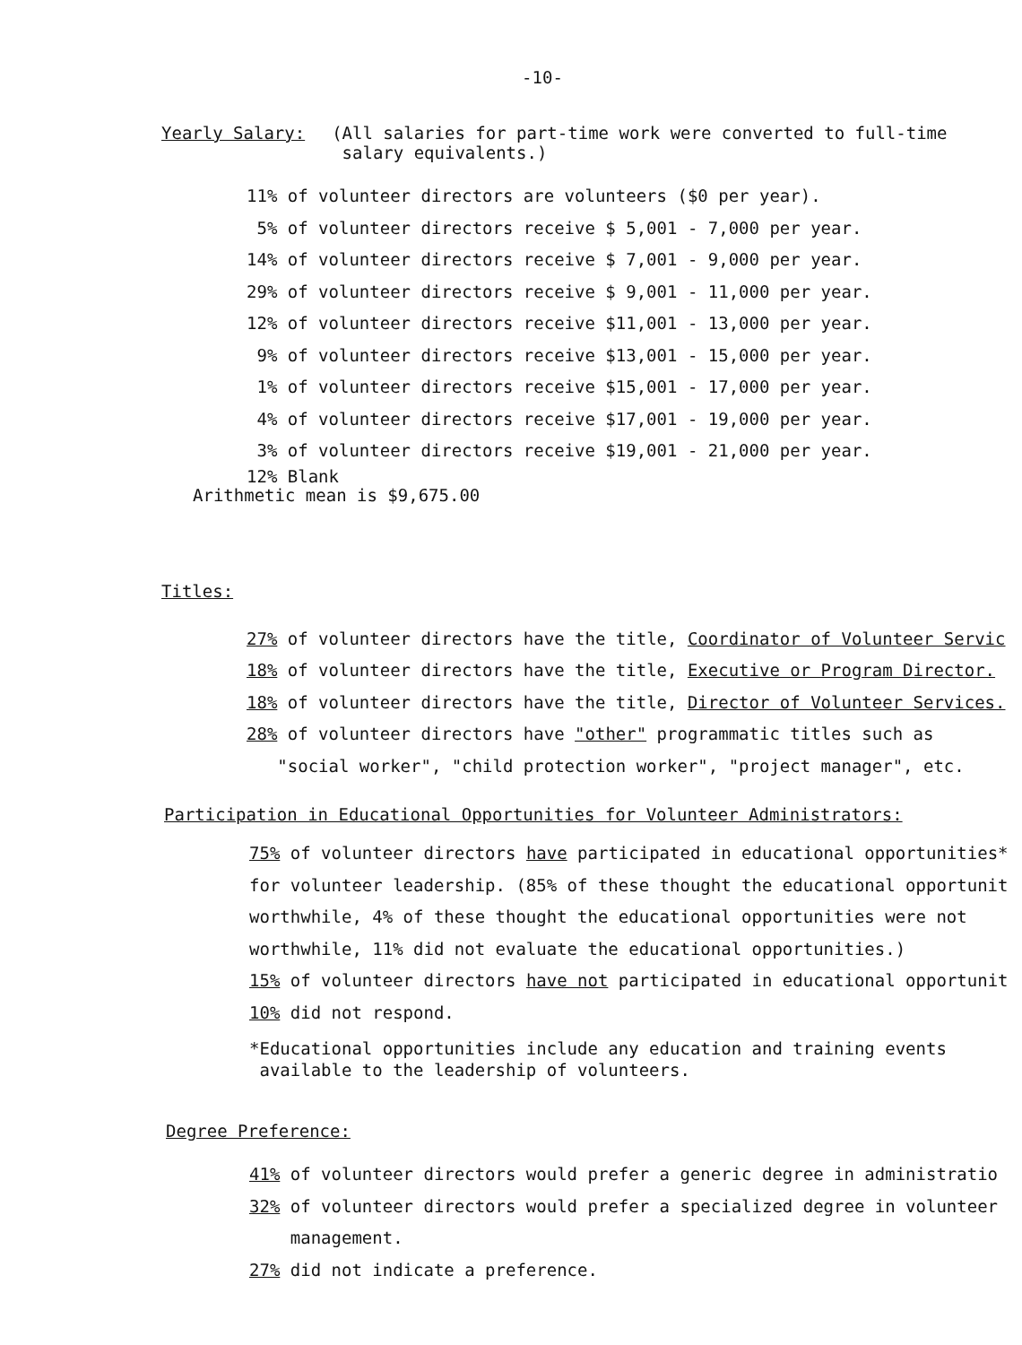-10-
Yearly Salary: (All salaries for part-time work were converted to full-time
salary equivalents.)
11% of volunteer directors are volunteers ($0 per year).
5% of volunteer directors receive $ 5,001 - 7,000 per year.
14% of volunteer directors receive $ 7,001 - 9,000 per year.
29% of volunteer directors receive $ 9,001 - 11,000 per year.
12% of volunteer directors receive $11,001 - 13,000 per year.
9% of volunteer directors receive $13,001 - 15,000 per year.
1% of volunteer directors receive $15,001 - 17,000 per year.
4% of volunteer directors receive $17,001 - 19,000 per year.
3% of volunteer directors receive $19,001 - 21,000 per year.
12% Blank
Arithmetic mean is $9,675.00
Titles:
27% of volunteer directors have the title, Coordinator of Volunteer Servic
18% of volunteer directors have the title, Executive or Program Director.
18% of volunteer directors have the title, Director of Volunteer Services.
28% of volunteer directors have "other" programmatic titles such as
"social worker", "child protection worker", "project manager", etc.
Participation in Educational Opportunities for Volunteer Administrators:
75% of volunteer directors have participated in educational opportunities*
for volunteer leadership. (85% of these thought the educational opportunit
worthwhile, 4% of these thought the educational opportunities were not
worthwhile, 11% did not evaluate the educational opportunities.)
15% of volunteer directors have not participated in educational opportunit
10% did not respond.
*Educational opportunities include any education and training events
available to the leadership of volunteers.
Degree Preference:
41% of volunteer directors would prefer a generic degree in administratio
32% of volunteer directors would prefer a specialized degree in volunteer
management.
27% did not indicate a preference.